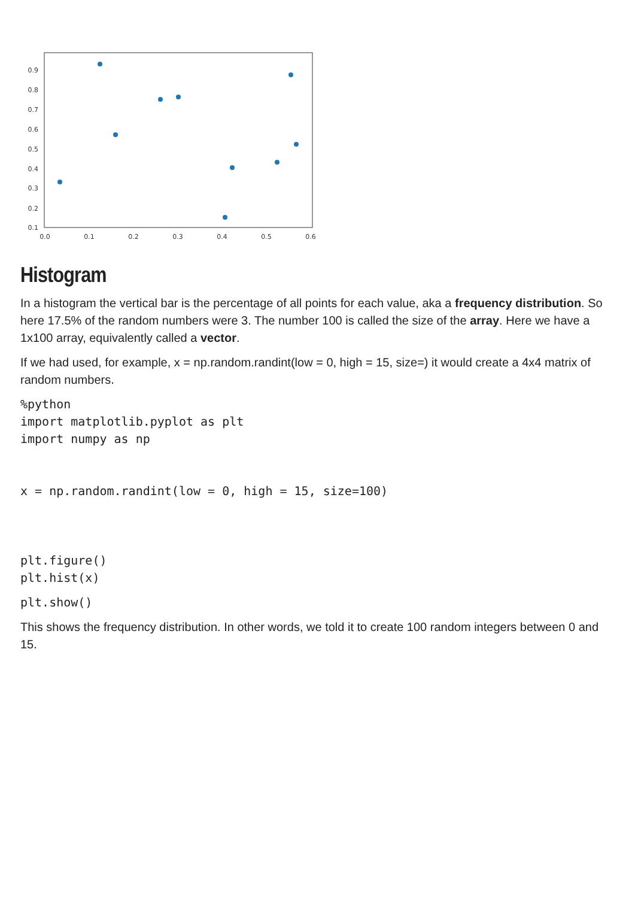0.9
0.8
0.7
0.6
0.5
0.4
0.3
0.2
0.1
0.0
0.1
0.2
0.3
0.4
0.5
0.6
Histogram
In a histogram the vertical bar is the percentage of all points for each value, aka a frequency distribution. So here 17.5% of the random numbers were 3. The number 100 is called the size of the array. Here we have a 1x100 array, equivalently called a vector.
If we had used, for example, x = np.random.randint(low = 0, high = 15, size=) it would create a 4x4 matrix of random numbers.
%python
import matplotlib.pyplot as plt
import numpy as np


x = np.random.randint(low = 0, high = 15, size=100)



plt.figure()
plt.hist(x)
plt.show()
This shows the frequency distribution. In other words, we told it to create 100 random integers between 0 and 15.